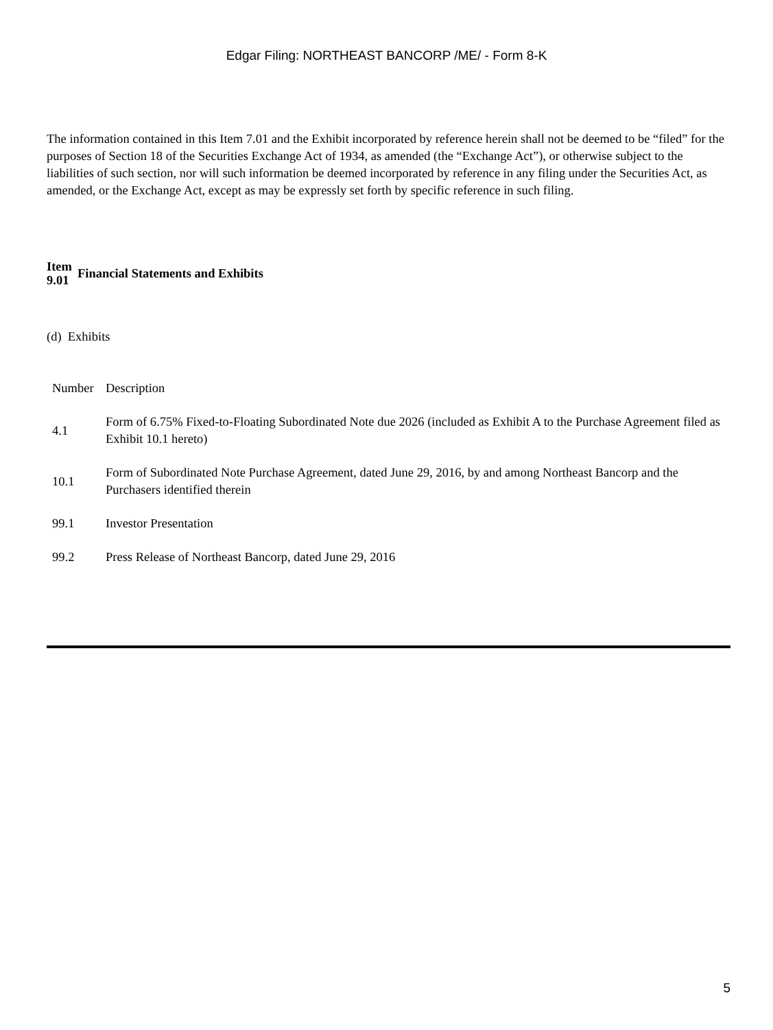Edgar Filing: NORTHEAST BANCORP /ME/ - Form 8-K
The information contained in this Item 7.01 and the Exhibit incorporated by reference herein shall not be deemed to be “filed” for the purposes of Section 18 of the Securities Exchange Act of 1934, as amended (the “Exchange Act”), or otherwise subject to the liabilities of such section, nor will such information be deemed incorporated by reference in any filing under the Securities Act, as amended, or the Exchange Act, except as may be expressly set forth by specific reference in such filing.
Item 9.01
Financial Statements and Exhibits
(d) Exhibits
| Number | Description |
| 4.1 | Form of 6.75% Fixed-to-Floating Subordinated Note due 2026 (included as Exhibit A to the Purchase Agreement filed as Exhibit 10.1 hereto) |
| 10.1 | Form of Subordinated Note Purchase Agreement, dated June 29, 2016, by and among Northeast Bancorp and the Purchasers identified therein |
| 99.1 | Investor Presentation |
| 99.2 | Press Release of Northeast Bancorp, dated June 29, 2016 |
5